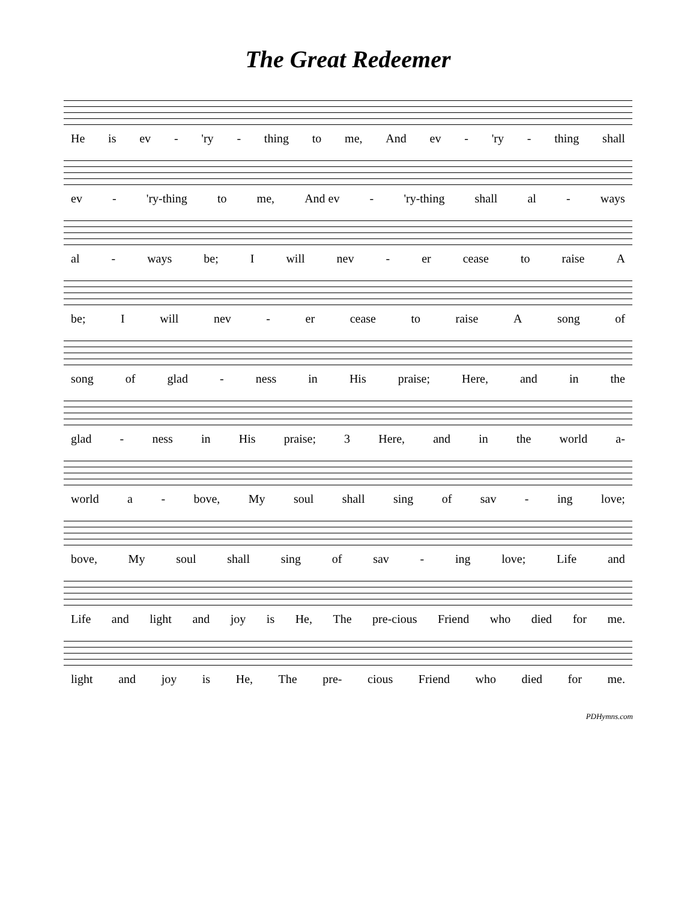The Great Redeemer
He is ev - 'ry - thing to me, And ev - 'ry - thing shall
ev - 'ry-thing to me, And ev - 'ry-thing shall al - ways
al - ways be; I will nev - er cease to raise A
be; I will nev - er cease to raise A song of
song of glad - ness in His praise; Here, and in the
glad - ness in His praise; 3 Here, and in the world a-
world a - bove, My soul shall sing of sav - ing love;
bove, My soul shall sing of sav - ing love; Life and
Life and light and joy is He, The pre-cious Friend who died for me.
light and joy is He, The pre- cious Friend who died for me.
PDHymns.com